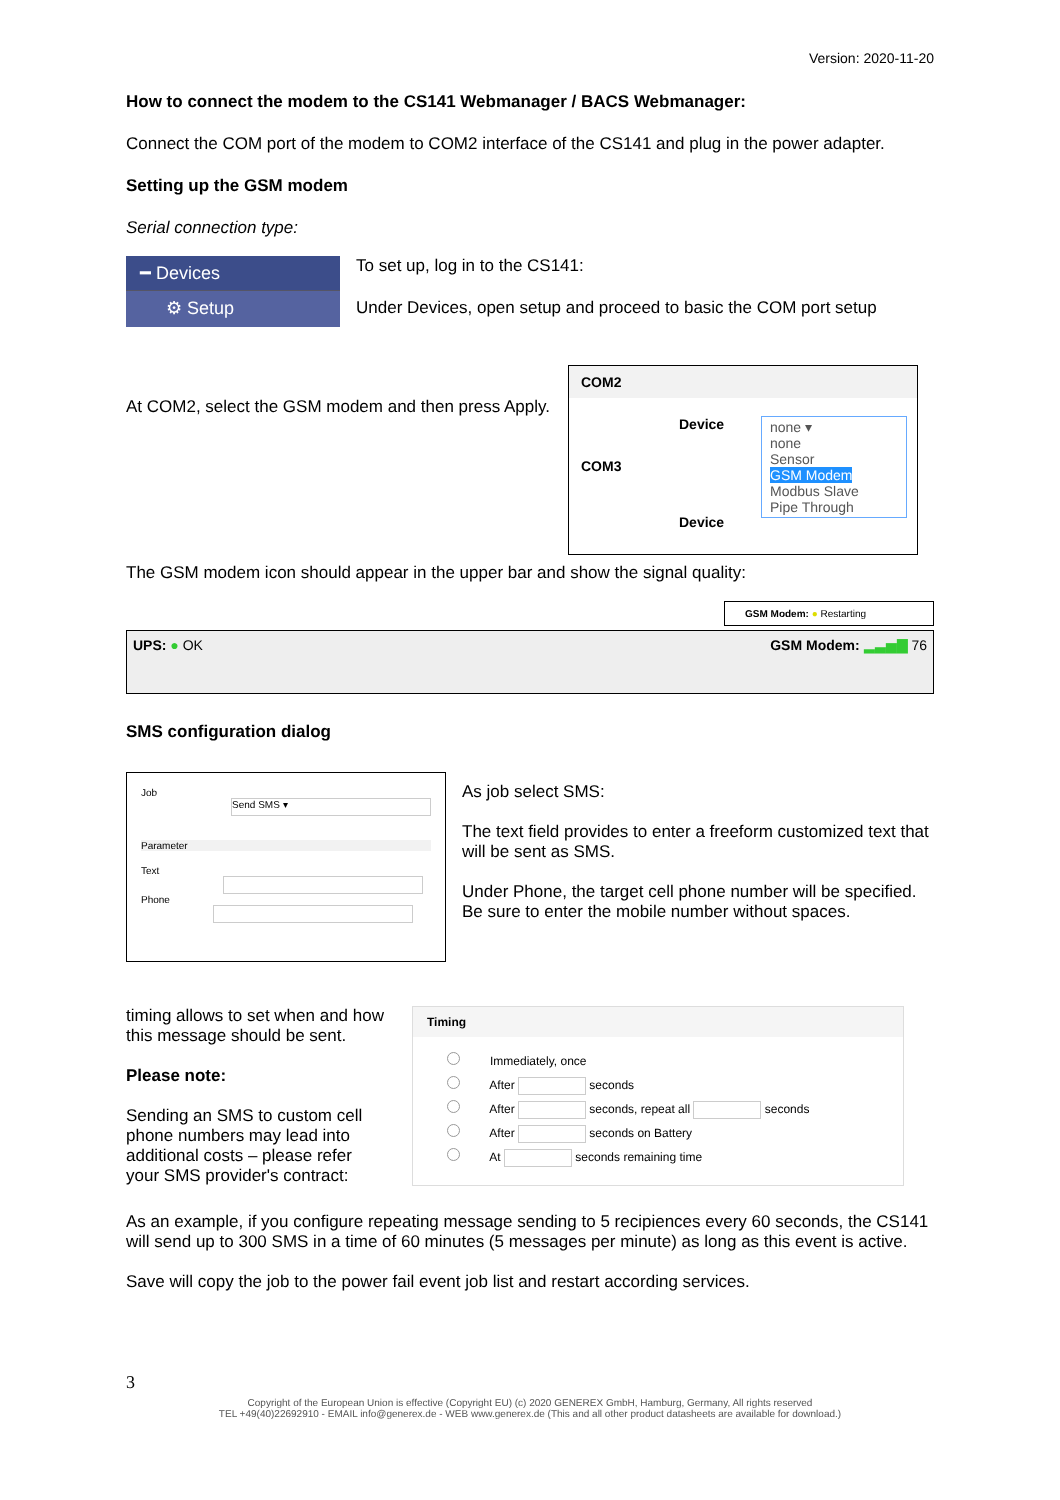Version: 2020-11-20
How to connect the modem to the CS141 Webmanager / BACS Webmanager:
Connect the COM port of the modem to COM2 interface of the CS141 and plug in the power adapter.
Setting up the GSM modem
Serial connection type:
━ Devices
⚙ Setup
To set up, log in to the CS141:
Under Devices, open setup and proceed to basic the COM port setup
At COM2, select the GSM modem and then press Apply.
COM2
Device none ▾
none
Sensor
GSM Modem
Modbus Slave
Pipe Through
COM3
Device
The GSM modem icon should appear in the upper bar and show the signal quality:
GSM Modem: ● Restarting
UPS: ● OK GSM Modem: ▂▃▅▇ 76
SMS configuration dialog
Job Send SMS ▾
Parameter
Text
Phone
As job select SMS:
The text field provides to enter a freeform customized text that will be sent as SMS.
Under Phone, the target cell phone number will be specified. Be sure to enter the mobile number without spaces.
timing allows to set when and how this message should be sent.
Please note:
Sending an SMS to custom cell phone numbers may lead into additional costs – please refer your SMS provider's contract:
Timing
Immediately, once
After seconds
After seconds, repeat all seconds
After seconds on Battery
At seconds remaining time
As an example, if you configure repeating message sending to 5 recipiences every 60 seconds, the CS141 will send up to 300 SMS in a time of 60 minutes (5 messages per minute) as long as this event is active.
Save will copy the job to the power fail event job list and restart according services.
3
Copyright of the European Union is effective (Copyright EU) (c) 2020 GENEREX GmbH, Hamburg, Germany, All rights reserved
TEL +49(40)22692910 - EMAIL info@generex.de - WEB www.generex.de (This and all other product datasheets are available for download.)